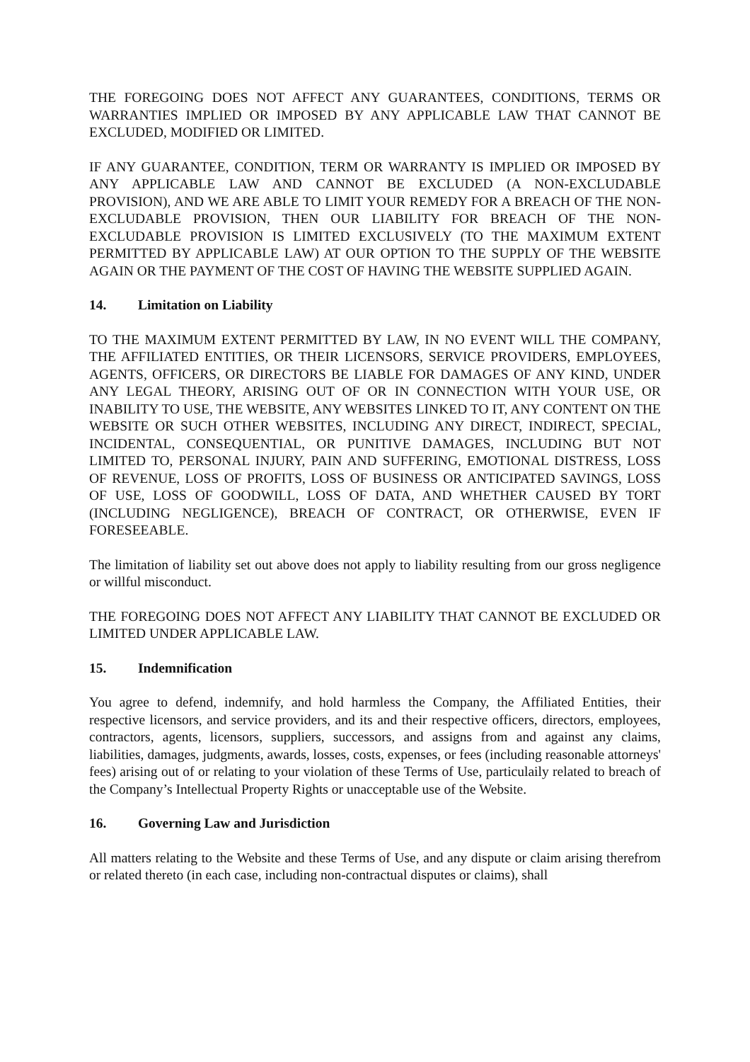THE FOREGOING DOES NOT AFFECT ANY GUARANTEES, CONDITIONS, TERMS OR WARRANTIES IMPLIED OR IMPOSED BY ANY APPLICABLE LAW THAT CANNOT BE EXCLUDED, MODIFIED OR LIMITED.
IF ANY GUARANTEE, CONDITION, TERM OR WARRANTY IS IMPLIED OR IMPOSED BY ANY APPLICABLE LAW AND CANNOT BE EXCLUDED (A NON-EXCLUDABLE PROVISION), AND WE ARE ABLE TO LIMIT YOUR REMEDY FOR A BREACH OF THE NON-EXCLUDABLE PROVISION, THEN OUR LIABILITY FOR BREACH OF THE NON-EXCLUDABLE PROVISION IS LIMITED EXCLUSIVELY (TO THE MAXIMUM EXTENT PERMITTED BY APPLICABLE LAW) AT OUR OPTION TO THE SUPPLY OF THE WEBSITE AGAIN OR THE PAYMENT OF THE COST OF HAVING THE WEBSITE SUPPLIED AGAIN.
14. Limitation on Liability
TO THE MAXIMUM EXTENT PERMITTED BY LAW, IN NO EVENT WILL THE COMPANY, THE AFFILIATED ENTITIES, OR THEIR LICENSORS, SERVICE PROVIDERS, EMPLOYEES, AGENTS, OFFICERS, OR DIRECTORS BE LIABLE FOR DAMAGES OF ANY KIND, UNDER ANY LEGAL THEORY, ARISING OUT OF OR IN CONNECTION WITH YOUR USE, OR INABILITY TO USE, THE WEBSITE, ANY WEBSITES LINKED TO IT, ANY CONTENT ON THE WEBSITE OR SUCH OTHER WEBSITES, INCLUDING ANY DIRECT, INDIRECT, SPECIAL, INCIDENTAL, CONSEQUENTIAL, OR PUNITIVE DAMAGES, INCLUDING BUT NOT LIMITED TO, PERSONAL INJURY, PAIN AND SUFFERING, EMOTIONAL DISTRESS, LOSS OF REVENUE, LOSS OF PROFITS, LOSS OF BUSINESS OR ANTICIPATED SAVINGS, LOSS OF USE, LOSS OF GOODWILL, LOSS OF DATA, AND WHETHER CAUSED BY TORT (INCLUDING NEGLIGENCE), BREACH OF CONTRACT, OR OTHERWISE, EVEN IF FORESEEABLE.
The limitation of liability set out above does not apply to liability resulting from our gross negligence or willful misconduct.
THE FOREGOING DOES NOT AFFECT ANY LIABILITY THAT CANNOT BE EXCLUDED OR LIMITED UNDER APPLICABLE LAW.
15. Indemnification
You agree to defend, indemnify, and hold harmless the Company, the Affiliated Entities, their respective licensors, and service providers, and its and their respective officers, directors, employees, contractors, agents, licensors, suppliers, successors, and assigns from and against any claims, liabilities, damages, judgments, awards, losses, costs, expenses, or fees (including reasonable attorneys' fees) arising out of or relating to your violation of these Terms of Use, particulaily related to breach of the Company’s Intellectual Property Rights or unacceptable use of the Website.
16. Governing Law and Jurisdiction
All matters relating to the Website and these Terms of Use, and any dispute or claim arising therefrom or related thereto (in each case, including non-contractual disputes or claims), shall